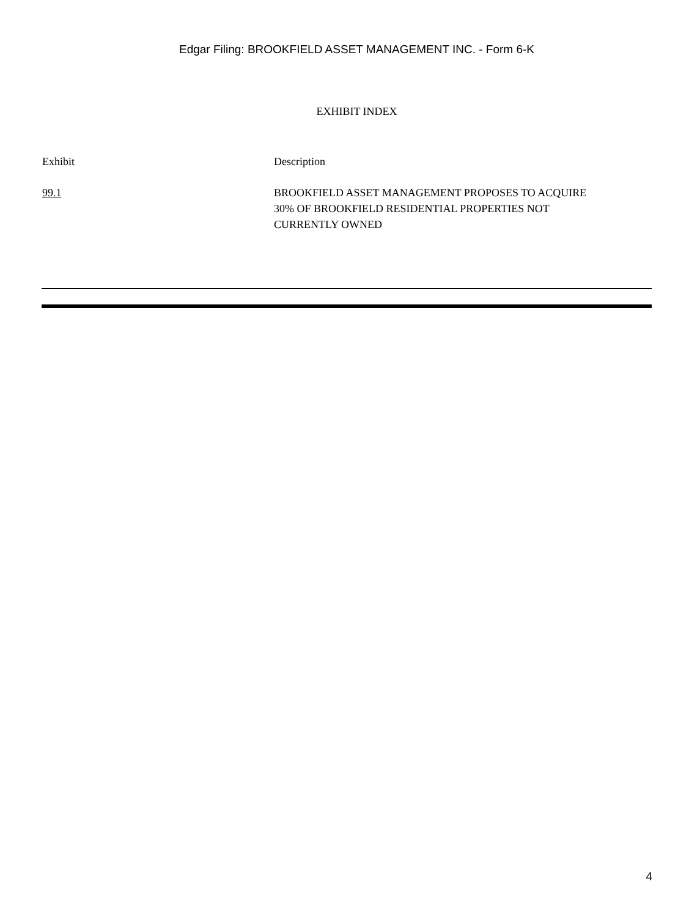Edgar Filing: BROOKFIELD ASSET MANAGEMENT INC. - Form 6-K
EXHIBIT INDEX
| Exhibit | Description |
| --- | --- |
| 99.1 | BROOKFIELD ASSET MANAGEMENT PROPOSES TO ACQUIRE 30% OF BROOKFIELD RESIDENTIAL PROPERTIES NOT CURRENTLY OWNED |
4